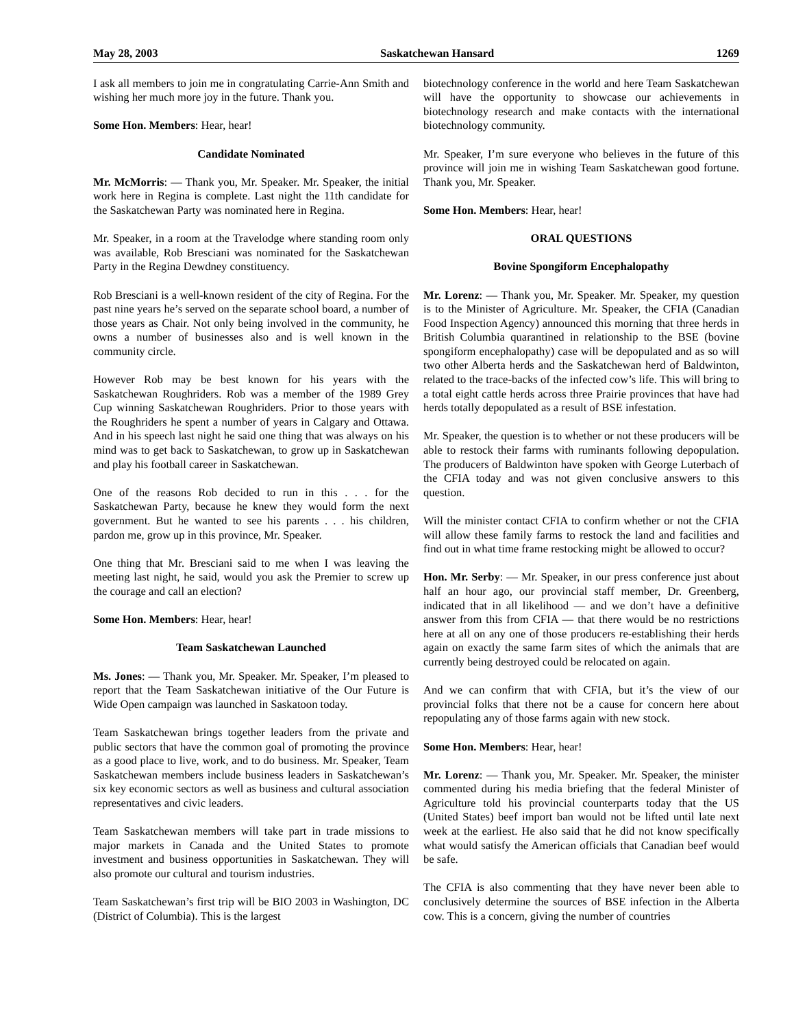May 28, 2003 Saskatchewan Hansard 1269
I ask all members to join me in congratulating Carrie-Ann Smith and wishing her much more joy in the future. Thank you.
Some Hon. Members: Hear, hear!
Candidate Nominated
Mr. McMorris: — Thank you, Mr. Speaker. Mr. Speaker, the initial work here in Regina is complete. Last night the 11th candidate for the Saskatchewan Party was nominated here in Regina.
Mr. Speaker, in a room at the Travelodge where standing room only was available, Rob Bresciani was nominated for the Saskatchewan Party in the Regina Dewdney constituency.
Rob Bresciani is a well-known resident of the city of Regina. For the past nine years he’s served on the separate school board, a number of those years as Chair. Not only being involved in the community, he owns a number of businesses also and is well known in the community circle.
However Rob may be best known for his years with the Saskatchewan Roughriders. Rob was a member of the 1989 Grey Cup winning Saskatchewan Roughriders. Prior to those years with the Roughriders he spent a number of years in Calgary and Ottawa. And in his speech last night he said one thing that was always on his mind was to get back to Saskatchewan, to grow up in Saskatchewan and play his football career in Saskatchewan.
One of the reasons Rob decided to run in this . . . for the Saskatchewan Party, because he knew they would form the next government. But he wanted to see his parents . . . his children, pardon me, grow up in this province, Mr. Speaker.
One thing that Mr. Bresciani said to me when I was leaving the meeting last night, he said, would you ask the Premier to screw up the courage and call an election?
Some Hon. Members: Hear, hear!
Team Saskatchewan Launched
Ms. Jones: — Thank you, Mr. Speaker. Mr. Speaker, I’m pleased to report that the Team Saskatchewan initiative of the Our Future is Wide Open campaign was launched in Saskatoon today.
Team Saskatchewan brings together leaders from the private and public sectors that have the common goal of promoting the province as a good place to live, work, and to do business. Mr. Speaker, Team Saskatchewan members include business leaders in Saskatchewan’s six key economic sectors as well as business and cultural association representatives and civic leaders.
Team Saskatchewan members will take part in trade missions to major markets in Canada and the United States to promote investment and business opportunities in Saskatchewan. They will also promote our cultural and tourism industries.
Team Saskatchewan’s first trip will be BIO 2003 in Washington, DC (District of Columbia). This is the largest
biotechnology conference in the world and here Team Saskatchewan will have the opportunity to showcase our achievements in biotechnology research and make contacts with the international biotechnology community.
Mr. Speaker, I’m sure everyone who believes in the future of this province will join me in wishing Team Saskatchewan good fortune. Thank you, Mr. Speaker.
Some Hon. Members: Hear, hear!
ORAL QUESTIONS
Bovine Spongiform Encephalopathy
Mr. Lorenz: — Thank you, Mr. Speaker. Mr. Speaker, my question is to the Minister of Agriculture. Mr. Speaker, the CFIA (Canadian Food Inspection Agency) announced this morning that three herds in British Columbia quarantined in relationship to the BSE (bovine spongiform encephalopathy) case will be depopulated and as so will two other Alberta herds and the Saskatchewan herd of Baldwinton, related to the trace-backs of the infected cow’s life. This will bring to a total eight cattle herds across three Prairie provinces that have had herds totally depopulated as a result of BSE infestation.
Mr. Speaker, the question is to whether or not these producers will be able to restock their farms with ruminants following depopulation. The producers of Baldwinton have spoken with George Luterbach of the CFIA today and was not given conclusive answers to this question.
Will the minister contact CFIA to confirm whether or not the CFIA will allow these family farms to restock the land and facilities and find out in what time frame restocking might be allowed to occur?
Hon. Mr. Serby: — Mr. Speaker, in our press conference just about half an hour ago, our provincial staff member, Dr. Greenberg, indicated that in all likelihood — and we don’t have a definitive answer from this from CFIA — that there would be no restrictions here at all on any one of those producers re-establishing their herds again on exactly the same farm sites of which the animals that are currently being destroyed could be relocated on again.
And we can confirm that with CFIA, but it’s the view of our provincial folks that there not be a cause for concern here about repopulating any of those farms again with new stock.
Some Hon. Members: Hear, hear!
Mr. Lorenz: — Thank you, Mr. Speaker. Mr. Speaker, the minister commented during his media briefing that the federal Minister of Agriculture told his provincial counterparts today that the US (United States) beef import ban would not be lifted until late next week at the earliest. He also said that he did not know specifically what would satisfy the American officials that Canadian beef would be safe.
The CFIA is also commenting that they have never been able to conclusively determine the sources of BSE infection in the Alberta cow. This is a concern, giving the number of countries